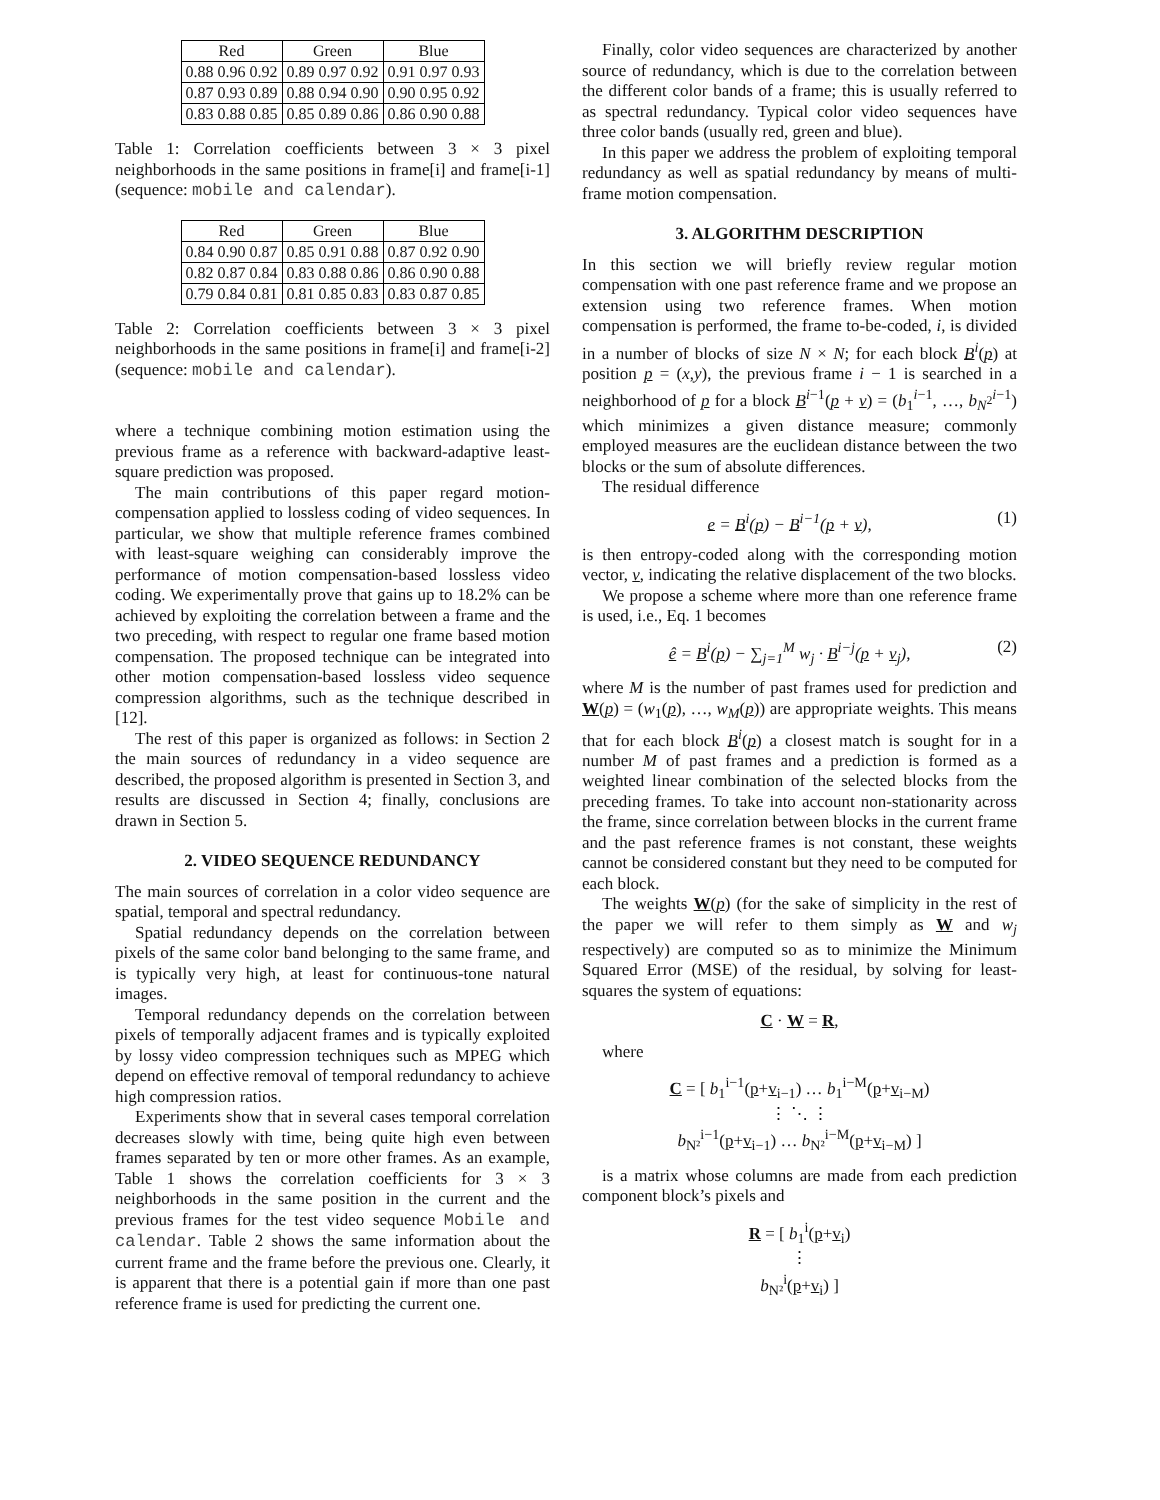| Red | Green | Blue |
| --- | --- | --- |
| 0.88 0.96 0.92 | 0.89 0.97 0.92 | 0.91 0.97 0.93 |
| 0.87 0.93 0.89 | 0.88 0.94 0.90 | 0.90 0.95 0.92 |
| 0.83 0.88 0.85 | 0.85 0.89 0.86 | 0.86 0.90 0.88 |
Table 1: Correlation coefficients between 3 × 3 pixel neighborhoods in the same positions in frame[i] and frame[i-1] (sequence: mobile and calendar).
| Red | Green | Blue |
| --- | --- | --- |
| 0.84 0.90 0.87 | 0.85 0.91 0.88 | 0.87 0.92 0.90 |
| 0.82 0.87 0.84 | 0.83 0.88 0.86 | 0.86 0.90 0.88 |
| 0.79 0.84 0.81 | 0.81 0.85 0.83 | 0.83 0.87 0.85 |
Table 2: Correlation coefficients between 3 × 3 pixel neighborhoods in the same positions in frame[i] and frame[i-2] (sequence: mobile and calendar).
where a technique combining motion estimation using the previous frame as a reference with backward-adaptive least-square prediction was proposed.
The main contributions of this paper regard motion-compensation applied to lossless coding of video sequences. In particular, we show that multiple reference frames combined with least-square weighing can considerably improve the performance of motion compensation-based lossless video coding. We experimentally prove that gains up to 18.2% can be achieved by exploiting the correlation between a frame and the two preceding, with respect to regular one frame based motion compensation. The proposed technique can be integrated into other motion compensation-based lossless video sequence compression algorithms, such as the technique described in [12].
The rest of this paper is organized as follows: in Section 2 the main sources of redundancy in a video sequence are described, the proposed algorithm is presented in Section 3, and results are discussed in Section 4; finally, conclusions are drawn in Section 5.
2. VIDEO SEQUENCE REDUNDANCY
The main sources of correlation in a color video sequence are spatial, temporal and spectral redundancy.
Spatial redundancy depends on the correlation between pixels of the same color band belonging to the same frame, and is typically very high, at least for continuous-tone natural images.
Temporal redundancy depends on the correlation between pixels of temporally adjacent frames and is typically exploited by lossy video compression techniques such as MPEG which depend on effective removal of temporal redundancy to achieve high compression ratios.
Experiments show that in several cases temporal correlation decreases slowly with time, being quite high even between frames separated by ten or more other frames. As an example, Table 1 shows the correlation coefficients for 3 × 3 neighborhoods in the same position in the current and the previous frames for the test video sequence Mobile and calendar. Table 2 shows the same information about the current frame and the frame before the previous one. Clearly, it is apparent that there is a potential gain if more than one past reference frame is used for predicting the current one.
Finally, color video sequences are characterized by another source of redundancy, which is due to the correlation between the different color bands of a frame; this is usually referred to as spectral redundancy. Typical color video sequences have three color bands (usually red, green and blue).
In this paper we address the problem of exploiting temporal redundancy as well as spatial redundancy by means of multi-frame motion compensation.
3. ALGORITHM DESCRIPTION
In this section we will briefly review regular motion compensation with one past reference frame and we propose an extension using two reference frames. When motion compensation is performed, the frame to-be-coded, i, is divided in a number of blocks of size N × N; for each block B<sup>i</sup>(p) at position p = (x,y), the previous frame i − 1 is searched in a neighborhood of p for a block B<sup>i−1</sup>(p + v) = (b<sub>1</sub><sup>i−1</sup>, …, b<sub>N<sup>2</sup></sub><sup>i−1</sup>) which minimizes a given distance measure; commonly employed measures are the euclidean distance between the two blocks or the sum of absolute differences.
The residual difference
e = B<sup>i</sup>(p) − B<sup>i−1</sup>(p + v), (1)
is then entropy-coded along with the corresponding motion vector, v, indicating the relative displacement of the two blocks.
We propose a scheme where more than one reference frame is used, i.e., Eq. 1 becomes
ê = B<sup>i</sup>(p) − ∑<sub>j=1</sub><sup>M</sup> w<sub>j</sub> · B<sup>i−j</sup>(p + v<sub>j</sub>), (2)
where M is the number of past frames used for prediction and W(p) = (w<sub>1</sub>(p), …, w<sub>M</sub>(p)) are appropriate weights. This means that for each block B<sup>i</sup>(p) a closest match is sought for in a number M of past frames and a prediction is formed as a weighted linear combination of the selected blocks from the preceding frames. To take into account non-stationarity across the frame, since correlation between blocks in the current frame and the past reference frames is not constant, these weights cannot be considered constant but they need to be computed for each block.
The weights W(p) (for the sake of simplicity in the rest of the paper we will refer to them simply as W and w<sub>j</sub> respectively) are computed so as to minimize the Minimum Squared Error (MSE) of the residual, by solving for least-squares the system of equations:
C · W = R,
where
C = [ b<sub>1</sub><sup>i−1</sup>(p+v<sub>i−1</sub>) … b<sub>1</sub><sup>i−M</sup>(p+v<sub>i−M</sub>)
⋮ ⋱ ⋮
b<sub>N²</sub><sup>i−1</sup>(p+v<sub>i−1</sub>) … b<sub>N²</sub><sup>i−M</sup>(p+v<sub>i−M</sub>) ]
is a matrix whose columns are made from each prediction component block’s pixels and
R = [ b<sub>1</sub><sup>i</sup>(p+v<sub>i</sub>)
⋮
b<sub>N²</sub><sup>i</sup>(p+v<sub>i</sub>) ]